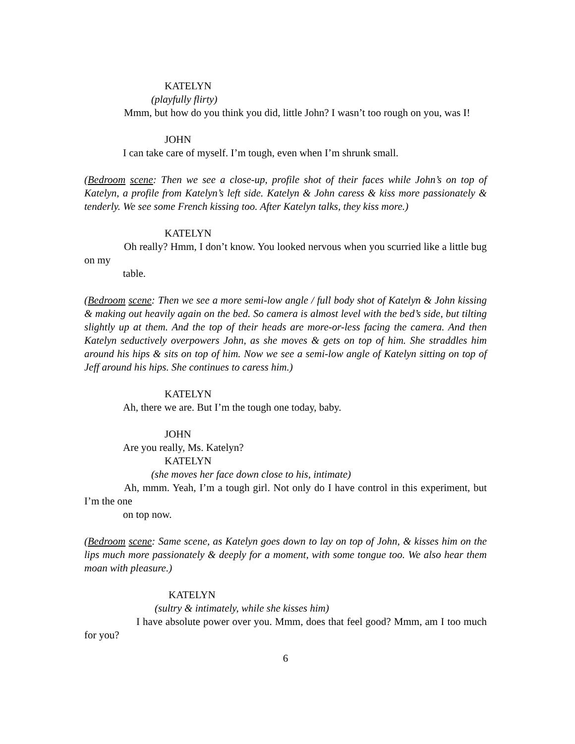KATELYN
(playfully flirty)
Mmm, but how do you think you did, little John? I wasn’t too rough on you, was I!
JOHN
I can take care of myself. I’m tough, even when I’m shrunk small.
(Bedroom scene: Then we see a close-up, profile shot of their faces while John’s on top of Katelyn, a profile from Katelyn’s left side. Katelyn & John caress & kiss more passionately & tenderly. We see some French kissing too. After Katelyn talks, they kiss more.)
KATELYN
Oh really? Hmm, I don’t know. You looked nervous when you scurried like a little bug on my
table.
(Bedroom scene: Then we see a more semi-low angle / full body shot of Katelyn & John kissing & making out heavily again on the bed. So camera is almost level with the bed’s side, but tilting slightly up at them. And the top of their heads are more-or-less facing the camera. And then Katelyn seductively overpowers John, as she moves & gets on top of him. She straddles him around his hips & sits on top of him. Now we see a semi-low angle of Katelyn sitting on top of Jeff around his hips. She continues to caress him.)
KATELYN
Ah, there we are. But I’m the tough one today, baby.
JOHN
Are you really, Ms. Katelyn?
KATELYN
(she moves her face down close to his, intimate)
Ah, mmm. Yeah, I’m a tough girl. Not only do I have control in this experiment, but I’m the one
on top now.
(Bedroom scene: Same scene, as Katelyn goes down to lay on top of John, & kisses him on the lips much more passionately & deeply for a moment, with some tongue too. We also hear them moan with pleasure.)
KATELYN
(sultry & intimately, while she kisses him)
I have absolute power over you. Mmm, does that feel good? Mmm, am I too much for you?
6